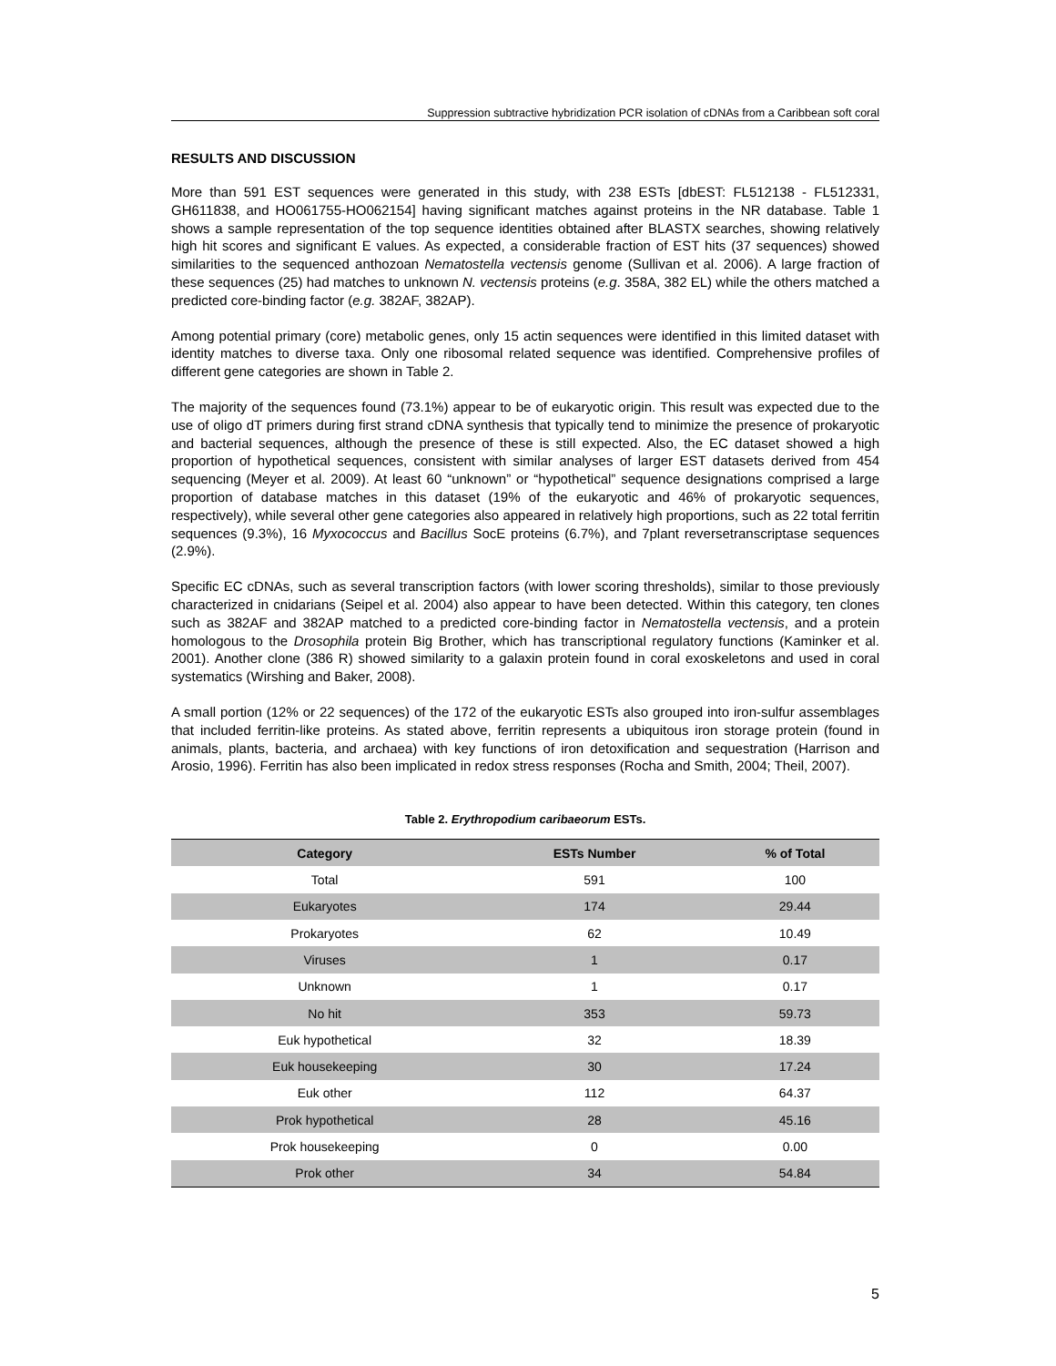Suppression subtractive hybridization PCR isolation of cDNAs from a Caribbean soft coral
RESULTS AND DISCUSSION
More than 591 EST sequences were generated in this study, with 238 ESTs [dbEST: FL512138 - FL512331, GH611838, and HO061755-HO062154] having significant matches against proteins in the NR database. Table 1 shows a sample representation of the top sequence identities obtained after BLASTX searches, showing relatively high hit scores and significant E values. As expected, a considerable fraction of EST hits (37 sequences) showed similarities to the sequenced anthozoan Nematostella vectensis genome (Sullivan et al. 2006). A large fraction of these sequences (25) had matches to unknown N. vectensis proteins (e.g. 358A, 382 EL) while the others matched a predicted core-binding factor (e.g. 382AF, 382AP).
Among potential primary (core) metabolic genes, only 15 actin sequences were identified in this limited dataset with identity matches to diverse taxa. Only one ribosomal related sequence was identified. Comprehensive profiles of different gene categories are shown in Table 2.
The majority of the sequences found (73.1%) appear to be of eukaryotic origin. This result was expected due to the use of oligo dT primers during first strand cDNA synthesis that typically tend to minimize the presence of prokaryotic and bacterial sequences, although the presence of these is still expected. Also, the EC dataset showed a high proportion of hypothetical sequences, consistent with similar analyses of larger EST datasets derived from 454 sequencing (Meyer et al. 2009). At least 60 “unknown” or “hypothetical” sequence designations comprised a large proportion of database matches in this dataset (19% of the eukaryotic and 46% of prokaryotic sequences, respectively), while several other gene categories also appeared in relatively high proportions, such as 22 total ferritin sequences (9.3%), 16 Myxococcus and Bacillus SocE proteins (6.7%), and 7plant reversetranscriptase sequences (2.9%).
Specific EC cDNAs, such as several transcription factors (with lower scoring thresholds), similar to those previously characterized in cnidarians (Seipel et al. 2004) also appear to have been detected. Within this category, ten clones such as 382AF and 382AP matched to a predicted core-binding factor in Nematostella vectensis, and a protein homologous to the Drosophila protein Big Brother, which has transcriptional regulatory functions (Kaminker et al. 2001). Another clone (386 R) showed similarity to a galaxin protein found in coral exoskeletons and used in coral systematics (Wirshing and Baker, 2008).
A small portion (12% or 22 sequences) of the 172 of the eukaryotic ESTs also grouped into iron-sulfur assemblages that included ferritin-like proteins. As stated above, ferritin represents a ubiquitous iron storage protein (found in animals, plants, bacteria, and archaea) with key functions of iron detoxification and sequestration (Harrison and Arosio, 1996). Ferritin has also been implicated in redox stress responses (Rocha and Smith, 2004; Theil, 2007).
Table 2. Erythropodium caribaeorum ESTs.
| Category | ESTs Number | % of Total |
| --- | --- | --- |
| Total | 591 | 100 |
| Eukaryotes | 174 | 29.44 |
| Prokaryotes | 62 | 10.49 |
| Viruses | 1 | 0.17 |
| Unknown | 1 | 0.17 |
| No hit | 353 | 59.73 |
| Euk hypothetical | 32 | 18.39 |
| Euk housekeeping | 30 | 17.24 |
| Euk other | 112 | 64.37 |
| Prok hypothetical | 28 | 45.16 |
| Prok housekeeping | 0 | 0.00 |
| Prok other | 34 | 54.84 |
5